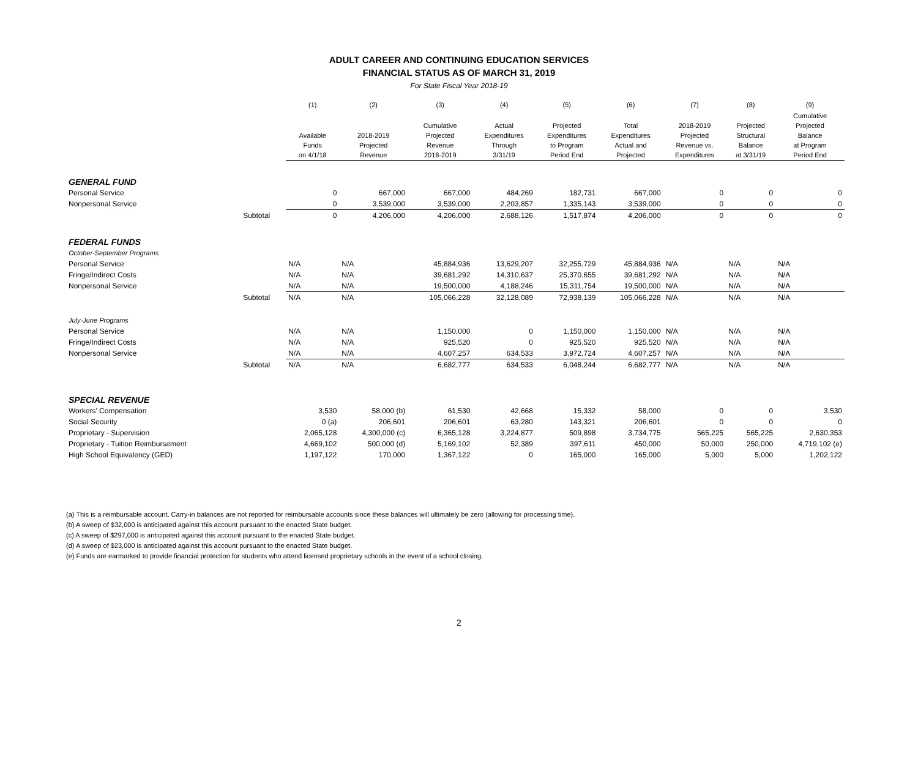ADULT CAREER AND CONTINUING EDUCATION SERVICES
FINANCIAL STATUS AS OF MARCH 31, 2019
For State Fiscal Year 2018-19
| | | (1) | (2) | (3) | (4) | (5) | (6) | (7) | (8) | (9) |
| --- | --- | --- | --- | --- | --- | --- | --- | --- | --- | --- |
| | | Available Funds on 4/1/18 | 2018-2019 Projected Revenue | Cumulative Projected Revenue 2018-2019 | Actual Expenditures Through 3/31/19 | Projected Expenditures to Program Period End | Total Expenditures Actual and Projected | 2018-2019 Projected Revenue vs. Expenditures | Projected Structural Balance at 3/31/19 | Cumulative Projected Balance at Program Period End |
| GENERAL FUND | | | | | | | | | | |
| Personal Service | | 0 | 667,000 | 667,000 | 484,269 | 182,731 | 667,000 | 0 | 0 | 0 |
| Nonpersonal Service | | 0 | 3,539,000 | 3,539,000 | 2,203,857 | 1,335,143 | 3,539,000 | 0 | 0 | 0 |
| | Subtotal | 0 | 4,206,000 | 4,206,000 | 2,688,126 | 1,517,874 | 4,206,000 | 0 | 0 | 0 |
| FEDERAL FUNDS | | | | | | | | | | |
| October-September Programs | | | | | | | | | | |
| Personal Service | | N/A | N/A | 45,884,936 | 13,629,207 | 32,255,729 | 45,884,936 | N/A | N/A | N/A |
| Fringe/Indirect Costs | | N/A | N/A | 39,681,292 | 14,310,637 | 25,370,655 | 39,681,292 | N/A | N/A | N/A |
| Nonpersonal Service | | N/A | N/A | 19,500,000 | 4,188,246 | 15,311,754 | 19,500,000 | N/A | N/A | N/A |
| | Subtotal | N/A | N/A | 105,066,228 | 32,128,089 | 72,938,139 | 105,066,228 | N/A | N/A | N/A |
| July-June Programs | | | | | | | | | | |
| Personal Service | | N/A | N/A | 1,150,000 | 0 | 1,150,000 | 1,150,000 | N/A | N/A | N/A |
| Fringe/Indirect Costs | | N/A | N/A | 925,520 | 0 | 925,520 | 925,520 | N/A | N/A | N/A |
| Nonpersonal Service | | N/A | N/A | 4,607,257 | 634,533 | 3,972,724 | 4,607,257 | N/A | N/A | N/A |
| | Subtotal | N/A | N/A | 6,682,777 | 634,533 | 6,048,244 | 6,682,777 | N/A | N/A | N/A |
| SPECIAL REVENUE | | | | | | | | | | |
| Workers' Compensation | | 3,530 | 58,000 (b) | 61,530 | 42,668 | 15,332 | 58,000 | 0 | 0 | 3,530 |
| Social Security | | 0 (a) | 206,601 | 206,601 | 63,280 | 143,321 | 206,601 | 0 | 0 | 0 |
| Proprietary - Supervision | | 2,065,128 | 4,300,000 (c) | 6,365,128 | 3,224,877 | 509,898 | 3,734,775 | 565,225 | 565,225 | 2,630,353 |
| Proprietary - Tuition Reimbursement | | 4,669,102 | 500,000 (d) | 5,169,102 | 52,389 | 397,611 | 450,000 | 50,000 | 250,000 | 4,719,102 (e) |
| High School Equivalency (GED) | | 1,197,122 | 170,000 | 1,367,122 | 0 | 165,000 | 165,000 | 5,000 | 5,000 | 1,202,122 |
(a) This is a reimbursable account. Carry-in balances are not reported for reimbursable accounts since these balances will ultimately be zero (allowing for processing time).
(b) A sweep of $32,000 is anticipated against this account pursuant to the enacted State budget.
(c) A sweep of $297,000 is anticipated against this account pursuant to the enacted State budget.
(d) A sweep of $23,000 is anticipated against this account pursuant to the enacted State budget.
(e) Funds are earmarked to provide financial protection for students who attend licensed proprietary schools in the event of a school closing.
2